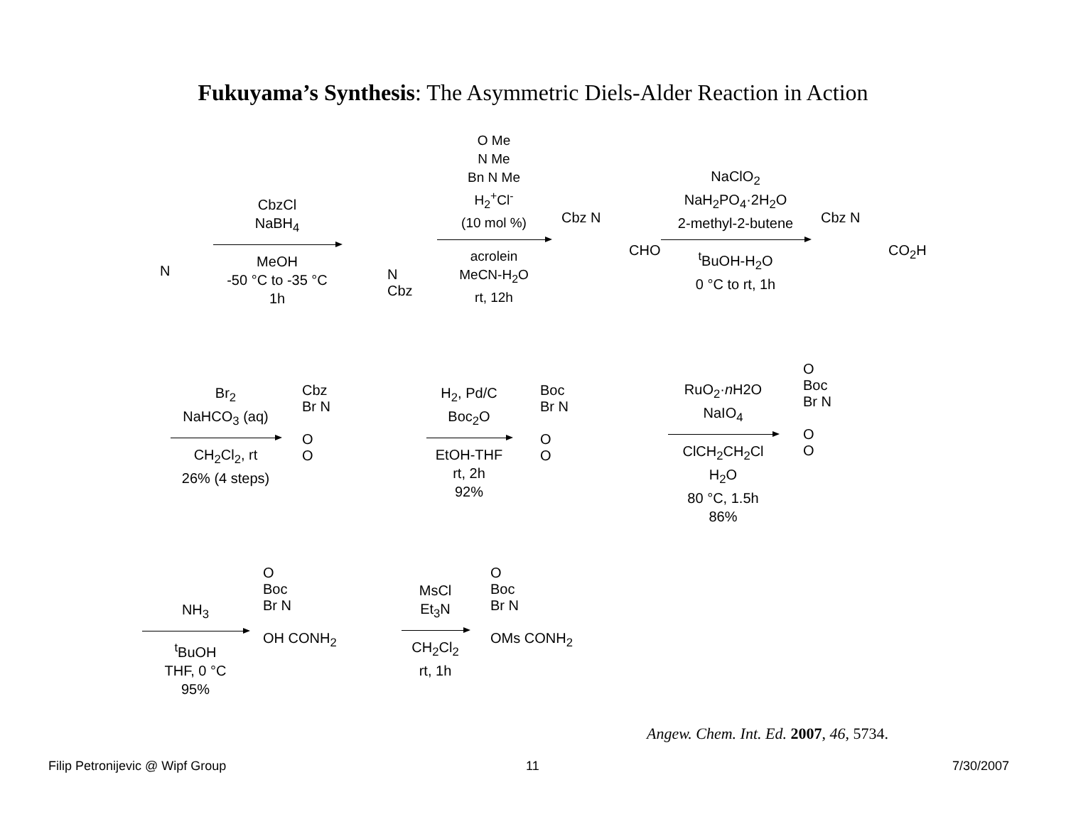Fukuyama’s Synthesis: The Asymmetric Diels-Alder Reaction in Action
N
CbzCl
NaBH<sub>4</sub>
MeOH
-50 °C to -35 °C
1h
N
Cbz
O Me
N Me
Bn N Me
H<sub>2</sub><sup>+</sup>Cl<sup>-</sup>
(10 mol %)
acrolein
MeCN-H<sub>2</sub>O
rt, 12h
Cbz N
CHO
NaClO<sub>2</sub>
NaH<sub>2</sub>PO<sub>4</sub>·2H<sub>2</sub>O
2-methyl-2-butene
<sup>t</sup> BuOH-H<sub>2</sub>O
0 °C to rt, 1h
Cbz N
CO<sub>2</sub>H
Br<sub>2</sub>
NaHCO<sub>3</sub> (aq)
CH<sub>2</sub>Cl<sub>2</sub>, rt
26% (4 steps)
Cbz
Br N
O
O
H<sub>2</sub>, Pd/C
Boc<sub>2</sub>O
EtOH-THF
rt, 2h
92%
Boc
Br N
O
O
RuO<sub>2</sub>·n H2O
NaIO<sub>4</sub>
ClCH<sub>2</sub>CH<sub>2</sub>Cl
H<sub>2</sub>O
80 °C, 1.5h
86%
O
Boc
Br N
O
O
NH<sub>3</sub>
<sup>t</sup> BuOH
THF, 0 °C
95%
O
Boc
Br N
OH CONH<sub>2</sub>
MsCl
Et<sub>3</sub>N
CH<sub>2</sub>Cl<sub>2</sub>
rt, 1h
O
Boc
Br N
OMs CONH<sub>2</sub>
Angew. Chem. Int. Ed. 2007, 46, 5734.
Filip Petronijevic @ Wipf Group
11 7/30/2007